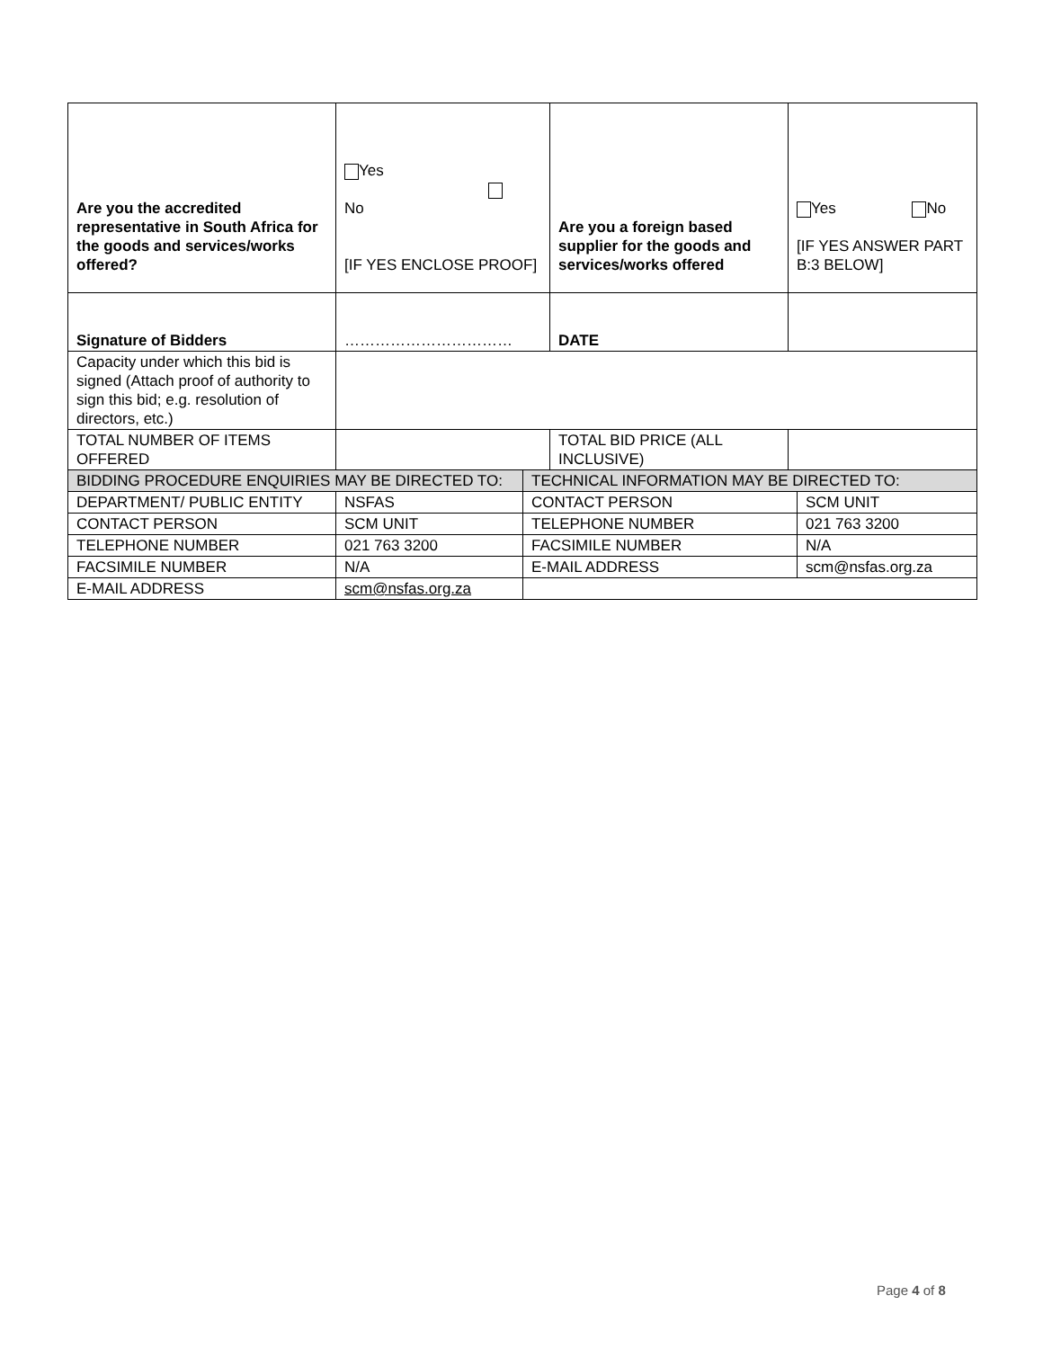| Are you the accredited representative in South Africa for the goods and services/works offered? | Yes No [IF YES ENCLOSE PROOF] | | Are you a foreign based supplier for the goods and services/works offered | Yes No [IF YES ANSWER PART B:3 BELOW] | |
| Signature of Bidders | …………………………… | | DATE | | |
| Capacity under which this bid is signed (Attach proof of authority to sign this bid; e.g. resolution of directors, etc.) | | | | | |
| TOTAL NUMBER OF ITEMS OFFERED | | | TOTAL BID PRICE (ALL INCLUSIVE) | | |
| BIDDING PROCEDURE ENQUIRIES MAY BE DIRECTED TO: | | TECHNICAL INFORMATION MAY BE DIRECTED TO: | | | |
| DEPARTMENT/ PUBLIC ENTITY | NSFAS | CONTACT PERSON | | | SCM UNIT |
| CONTACT PERSON | SCM UNIT | TELEPHONE NUMBER | | | 021 763 3200 |
| TELEPHONE NUMBER | 021 763 3200 | FACSIMILE NUMBER | | | N/A |
| FACSIMILE NUMBER | N/A | E-MAIL ADDRESS | | | scm@nsfas.org.za |
| E-MAIL ADDRESS | scm@nsfas.org.za | | | | |
Page 4 of 8